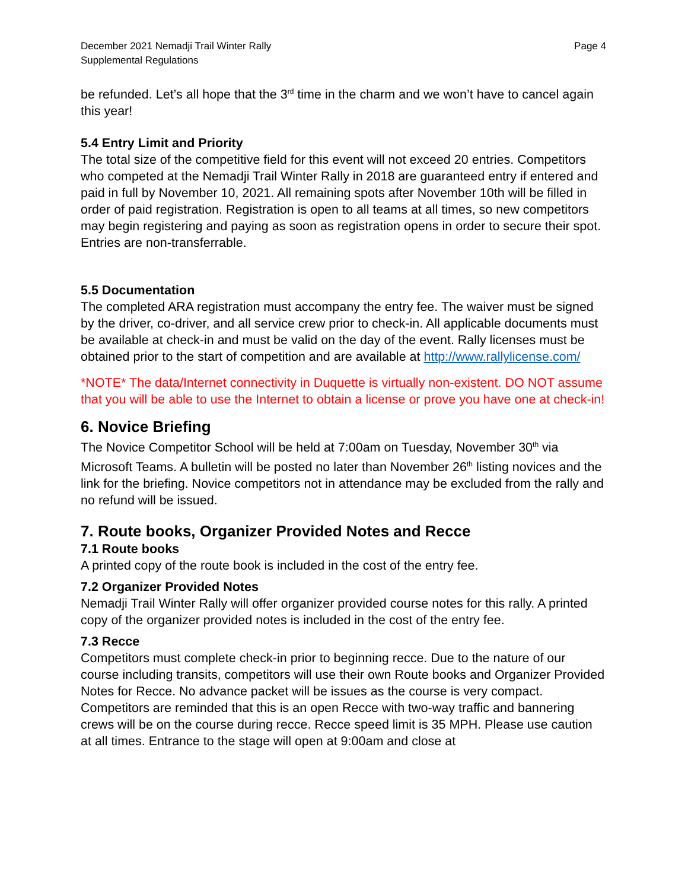December 2021 Nemadji Trail Winter Rally
Supplemental Regulations
Page 4
be refunded. Let’s all hope that the 3<sup>rd</sup> time in the charm and we won’t have to cancel again this year!
5.4 Entry Limit and Priority
The total size of the competitive field for this event will not exceed 20 entries. Competitors who competed at the Nemadji Trail Winter Rally in 2018 are guaranteed entry if entered and paid in full by November 10, 2021. All remaining spots after November 10th will be filled in order of paid registration. Registration is open to all teams at all times, so new competitors may begin registering and paying as soon as registration opens in order to secure their spot. Entries are non-transferrable.
5.5 Documentation
The completed ARA registration must accompany the entry fee. The waiver must be signed by the driver, co-driver, and all service crew prior to check-in. All applicable documents must be available at check-in and must be valid on the day of the event. Rally licenses must be obtained prior to the start of competition and are available at http://www.rallylicense.com/
*NOTE* The data/Internet connectivity in Duquette is virtually non-existent. DO NOT assume that you will be able to use the Internet to obtain a license or prove you have one at check-in!
6. Novice Briefing
The Novice Competitor School will be held at 7:00am on Tuesday, November 30<sup>th</sup> via Microsoft Teams. A bulletin will be posted no later than November 26<sup>th</sup> listing novices and the link for the briefing. Novice competitors not in attendance may be excluded from the rally and no refund will be issued.
7. Route books, Organizer Provided Notes and Recce
7.1 Route books
A printed copy of the route book is included in the cost of the entry fee.
7.2 Organizer Provided Notes
Nemadji Trail Winter Rally will offer organizer provided course notes for this rally. A printed copy of the organizer provided notes is included in the cost of the entry fee.
7.3 Recce
Competitors must complete check-in prior to beginning recce. Due to the nature of our course including transits, competitors will use their own Route books and Organizer Provided Notes for Recce. No advance packet will be issues as the course is very compact. Competitors are reminded that this is an open Recce with two-way traffic and bannering crews will be on the course during recce. Recce speed limit is 35 MPH. Please use caution at all times. Entrance to the stage will open at 9:00am and close at